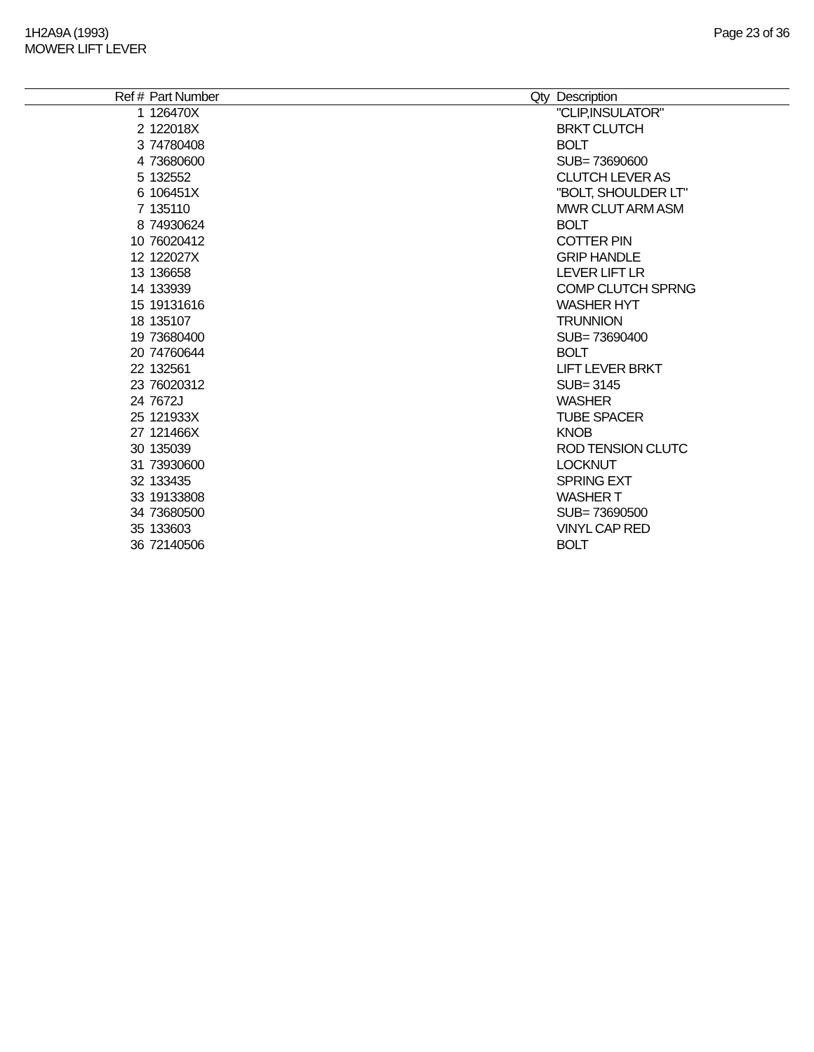1H2A9A (1993)
MOWER LIFT LEVER
Page 23 of 36
| Ref # | Part Number | Qty | Description |
| --- | --- | --- | --- |
| 1 | 126470X | | "CLIP,INSULATOR" |
| 2 | 122018X | | BRKT CLUTCH |
| 3 | 74780408 | | BOLT |
| 4 | 73680600 | | SUB= 73690600 |
| 5 | 132552 | | CLUTCH LEVER AS |
| 6 | 106451X | | "BOLT, SHOULDER LT" |
| 7 | 135110 | | MWR CLUT ARM ASM |
| 8 | 74930624 | | BOLT |
| 10 | 76020412 | | COTTER PIN |
| 12 | 122027X | | GRIP HANDLE |
| 13 | 136658 | | LEVER LIFT LR |
| 14 | 133939 | | COMP CLUTCH SPRNG |
| 15 | 19131616 | | WASHER HYT |
| 18 | 135107 | | TRUNNION |
| 19 | 73680400 | | SUB= 73690400 |
| 20 | 74760644 | | BOLT |
| 22 | 132561 | | LIFT LEVER BRKT |
| 23 | 76020312 | | SUB= 3145 |
| 24 | 7672J | | WASHER |
| 25 | 121933X | | TUBE SPACER |
| 27 | 121466X | | KNOB |
| 30 | 135039 | | ROD TENSION CLUTC |
| 31 | 73930600 | | LOCKNUT |
| 32 | 133435 | | SPRING EXT |
| 33 | 19133808 | | WASHER T |
| 34 | 73680500 | | SUB= 73690500 |
| 35 | 133603 | | VINYL CAP RED |
| 36 | 72140506 | | BOLT |